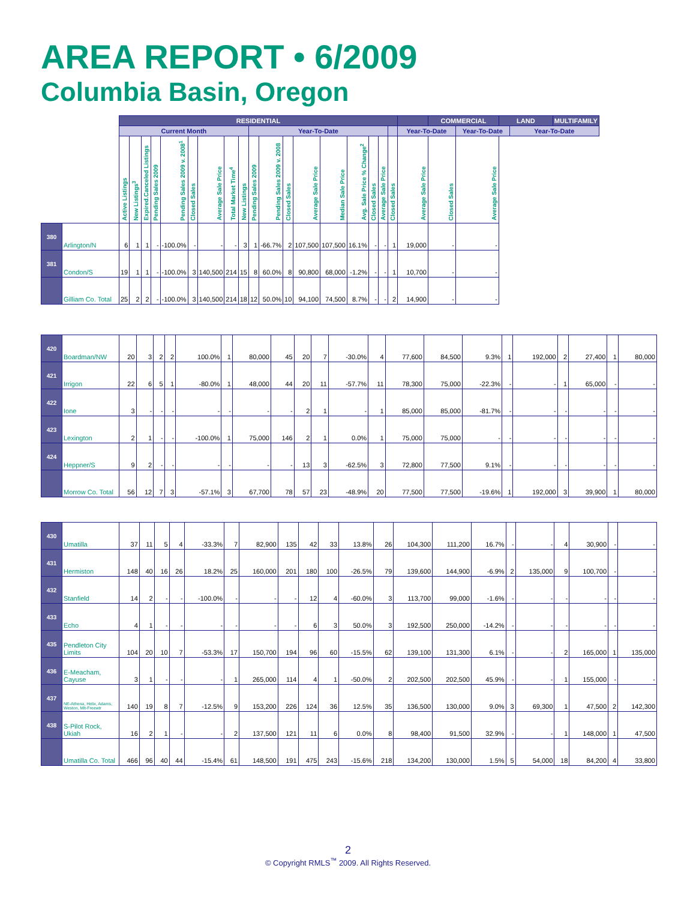AREA REPORT • 6/2009
Columbia Basin, Oregon
| | | RESIDENTIAL | | | | | | | | | | | | | | | | | | | COMMERCIAL | | LAND | | MULTIFAMILY |
| | | Current Month | | | | | | | | | Year-To-Date | | | | | | | | | Year-To-Date | | Year-To-Date | | Year-To-Date | |
| | | Active Listings | New Listings<sup>3</sup> | Expired.Canceled Listings | Pending Sales 2009 | Pending Sales 2009 v. 2008<sup>1</sup> | Closed Sales | Average Sale Price | Total Market Time<sup>4</sup> | New Listings | Pending Sales 2009 | Pending Sales 2009 v. 2008 | Closed Sales | Average Sale Price | Median Sale Price | Avg. Sale Price % Change<sup>2</sup> | Closed Sales | Average Sale Price | Closed Sales | Average Sale Price | Closed Sales | Average Sale Price | | | |
| 380 | Arlington/N | 6 | 1 | 1 | - | -100.0% | - | - | - | 3 | 1 | -66.7% | 2 | 107,500 | 107,500 | 16.1% | - | - | 1 | 19,000 | - | - | | | |
| 381 | Condon/S | 19 | 1 | 1 | - | -100.0% | 3 | 140,500 | 214 | 15 | 8 | 60.0% | 8 | 90,800 | 68,000 | -1.2% | - | - | 1 | 10,700 | - | - | | | |
| | Gilliam Co. Total | 25 | 2 | 2 | - | -100.0% | 3 | 140,500 | 214 | 18 | 12 | 50.0% | 10 | 94,100 | 74,500 | 8.7% | - | - | 2 | 14,900 | - | - | | | |
| 420 | Boardman/NW | 20 | 3 | 2 | 2 | 100.0% | 1 | 80,000 | 45 | 20 | 7 | -30.0% | 4 | 77,600 | 84,500 | 9.3% | 1 | 192,000 | 2 | 27,400 | 1 | 80,000 |
| 421 | Irrigon | 22 | 6 | 5 | 1 | -80.0% | 1 | 48,000 | 44 | 20 | 11 | -57.7% | 11 | 78,300 | 75,000 | -22.3% | - | - | 1 | 65,000 | - | - |
| 422 | Ione | 3 | - | - | - | - | - | - | - | 2 | 1 | - | 1 | 85,000 | 85,000 | -81.7% | - | - | - | - | - | - |
| 423 | Lexington | 2 | 1 | - | - | -100.0% | 1 | 75,000 | 146 | 2 | 1 | 0.0% | 1 | 75,000 | 75,000 | - | - | - | - | - | - | - |
| 424 | Heppner/S | 9 | 2 | - | - | - | - | - | - | 13 | 3 | -62.5% | 3 | 72,800 | 77,500 | 9.1% | - | - | - | - | - | - |
| | Morrow Co. Total | 56 | 12 | 7 | 3 | -57.1% | 3 | 67,700 | 78 | 57 | 23 | -48.9% | 20 | 77,500 | 77,500 | -19.6% | 1 | 192,000 | 3 | 39,900 | 1 | 80,000 |
| 430 | Umatilla | 37 | 11 | 5 | 4 | -33.3% | 7 | 82,900 | 135 | 42 | 33 | 13.8% | 26 | 104,300 | 111,200 | 16.7% | - | - | 4 | 30,900 | - | - |
| 431 | Hermiston | 148 | 40 | 16 | 26 | 18.2% | 25 | 160,000 | 201 | 180 | 100 | -26.5% | 79 | 139,600 | 144,900 | -6.9% | 2 | 135,000 | 9 | 100,700 | - | - |
| 432 | Stanfield | 14 | 2 | - | - | -100.0% | - | - | - | 12 | 4 | -60.0% | 3 | 113,700 | 99,000 | -1.6% | - | - | - | - | - | - |
| 433 | Echo | 4 | 1 | - | - | - | - | - | - | 6 | 3 | 50.0% | 3 | 192,500 | 250,000 | -14.2% | - | - | - | - | - | - |
| 435 | Pendleton City Limits | 104 | 20 | 10 | 7 | -53.3% | 17 | 150,700 | 194 | 96 | 60 | -15.5% | 62 | 139,100 | 131,300 | 6.1% | - | - | 2 | 165,000 | 1 | 135,000 |
| 436 | E-Meacham, Cayuse | 3 | 1 | - | - | - | 1 | 265,000 | 114 | 4 | 1 | -50.0% | 2 | 202,500 | 202,500 | 45.9% | - | - | 1 | 155,000 | - | - |
| 437 | NE-Athena, Helix, Adams, Weston, Mlt-Freewtr | 140 | 19 | 8 | 7 | -12.5% | 9 | 153,200 | 226 | 124 | 36 | 12.5% | 35 | 136,500 | 130,000 | 9.0% | 3 | 69,300 | 1 | 47,500 | 2 | 142,300 |
| 438 | S-Pilot Rock, Ukiah | 16 | 2 | 1 | - | - | 2 | 137,500 | 121 | 11 | 6 | 0.0% | 8 | 98,400 | 91,500 | 32.9% | - | - | 1 | 148,000 | 1 | 47,500 |
| | Umatilla Co. Total | 466 | 96 | 40 | 44 | -15.4% | 61 | 148,500 | 191 | 475 | 243 | -15.6% | 218 | 134,200 | 130,000 | 1.5% | 5 | 54,000 | 18 | 84,200 | 4 | 33,800 |
2
© Copyright RMLS<sup>™</sup> 2009. All Rights Reserved.